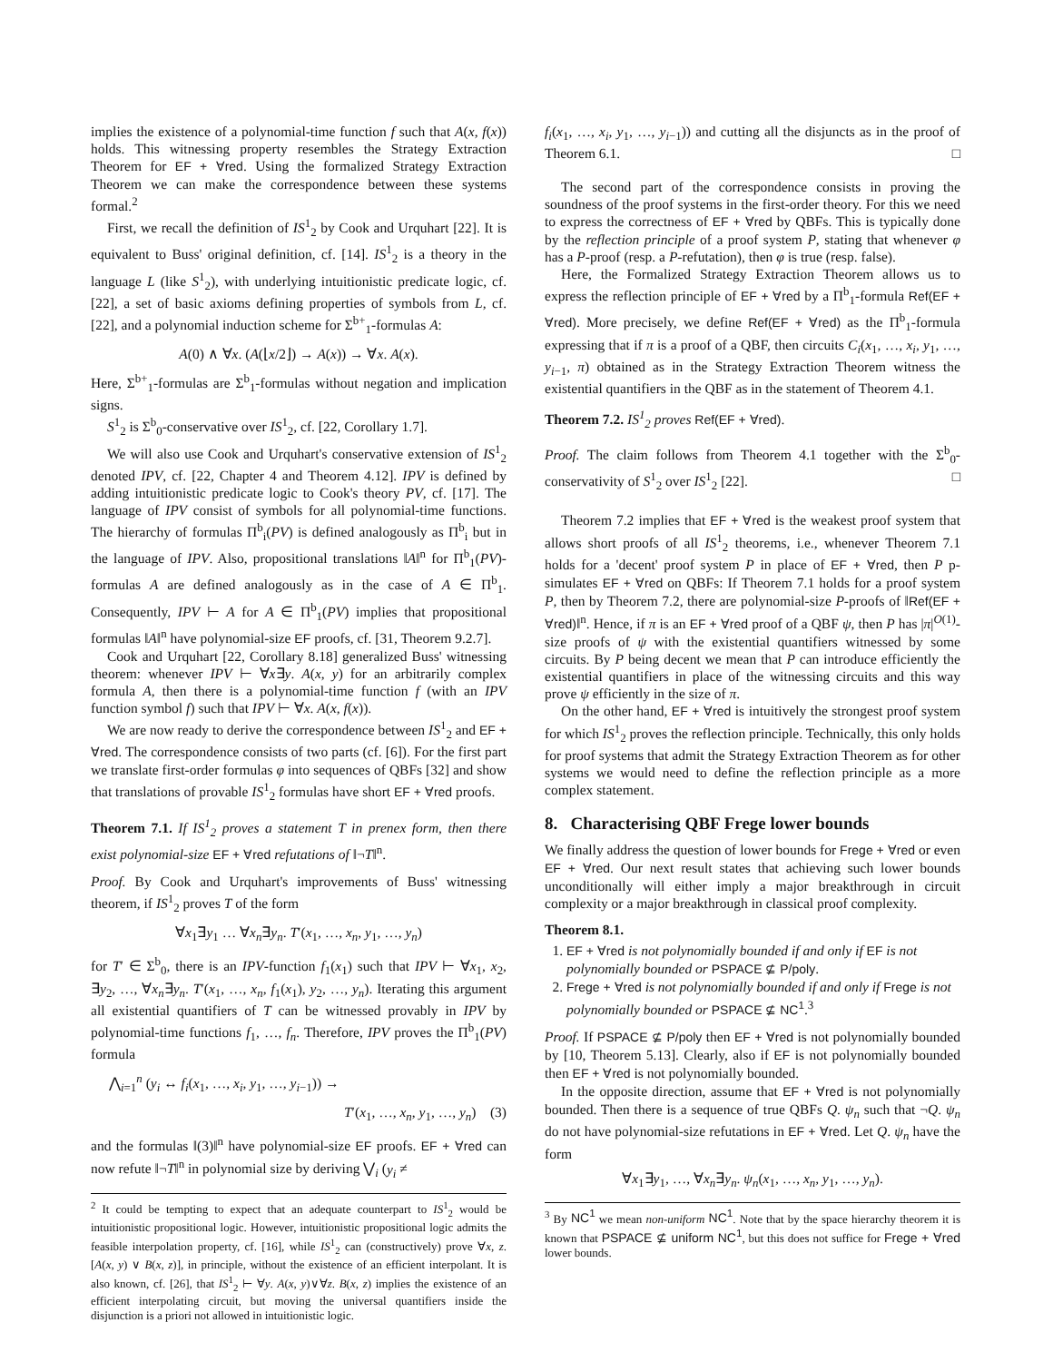implies the existence of a polynomial-time function f such that A(x, f(x)) holds. This witnessing property resembles the Strategy Extraction Theorem for EF + ∀red. Using the formalized Strategy Extraction Theorem we can make the correspondence between these systems formal.<sup>2</sup>
First, we recall the definition of IS<sup>1</sup><sub>2</sub> by Cook and Urquhart [22]. It is equivalent to Buss' original definition, cf. [14]. IS<sup>1</sup><sub>2</sub> is a theory in the language L (like S<sup>1</sup><sub>2</sub>), with underlying intuitionistic predicate logic, cf. [22], a set of basic axioms defining properties of symbols from L, cf. [22], and a polynomial induction scheme for Σ<sup>b+</sup><sub>1</sub>-formulas A:
A(0) ∧ ∀x. (A(⌊x/2⌋) → A(x)) → ∀x. A(x).
Here, Σ<sup>b+</sup><sub>1</sub>-formulas are Σ<sup>b</sup><sub>1</sub>-formulas without negation and implication signs.
S<sup>1</sup><sub>2</sub> is Σ<sup>b</sup><sub>0</sub>-conservative over IS<sup>1</sup><sub>2</sub>, cf. [22, Corollary 1.7].
We will also use Cook and Urquhart's conservative extension of IS<sup>1</sup><sub>2</sub> denoted IPV, cf. [22, Chapter 4 and Theorem 4.12]. IPV is defined by adding intuitionistic predicate logic to Cook's theory PV, cf. [17]. The language of IPV consist of symbols for all polynomial-time functions. The hierarchy of formulas Π<sup>b</sup><sub>i</sub>(PV) is defined analogously as Π<sup>b</sup><sub>i</sub> but in the language of IPV. Also, propositional translations ‖A‖<sup>n</sup> for Π<sup>b</sup><sub>1</sub>(PV)-formulas A are defined analogously as in the case of A ∈ Π<sup>b</sup><sub>1</sub>. Consequently, IPV ⊢ A for A ∈ Π<sup>b</sup><sub>1</sub>(PV) implies that propositional formulas ‖A‖<sup>n</sup> have polynomial-size EF proofs, cf. [31, Theorem 9.2.7].
Cook and Urquhart [22, Corollary 8.18] generalized Buss' witnessing theorem: whenever IPV ⊢ ∀x∃y. A(x, y) for an arbitrarily complex formula A, then there is a polynomial-time function f (with an IPV function symbol f) such that IPV ⊢ ∀x. A(x, f(x)).
We are now ready to derive the correspondence between IS<sup>1</sup><sub>2</sub> and EF + ∀red. The correspondence consists of two parts (cf. [6]). For the first part we translate first-order formulas φ into sequences of QBFs [32] and show that translations of provable IS<sup>1</sup><sub>2</sub> formulas have short EF + ∀red proofs.
Theorem 7.1. If IS<sup>1</sup><sub>2</sub> proves a statement T in prenex form, then there exist polynomial-size EF + ∀red refutations of ‖¬T‖<sup>n</sup>.
Proof. By Cook and Urquhart's improvements of Buss' witnessing theorem, if IS<sup>1</sup><sub>2</sub> proves T of the form
∀x<sub>1</sub>∃y<sub>1</sub> … ∀x<sub>n</sub>∃y<sub>n</sub>. T′(x<sub>1</sub>, …, x<sub>n</sub>, y<sub>1</sub>, …, y<sub>n</sub>)
for T′ ∈ Σ<sup>b</sup><sub>0</sub>, there is an IPV-function f<sub>1</sub>(x<sub>1</sub>) such that IPV ⊢ ∀x<sub>1</sub>, x<sub>2</sub>, ∃y<sub>2</sub>, …, ∀x<sub>n</sub>∃y<sub>n</sub>. T′(x<sub>1</sub>, …, x<sub>n</sub>, f<sub>1</sub>(x<sub>1</sub>), y<sub>2</sub>, …, y<sub>n</sub>). Iterating this argument all existential quantifiers of T can be witnessed provably in IPV by polynomial-time functions f<sub>1</sub>, …, f<sub>n</sub>. Therefore, IPV proves the Π<sup>b</sup><sub>1</sub>(PV) formula
⋀<sub>i=1</sub><sup>n</sup> (y<sub>i</sub> ↔ f<sub>i</sub>(x<sub>1</sub>, …, x<sub>i</sub>, y<sub>1</sub>, …, y<sub>i−1</sub>)) →
T′(x<sub>1</sub>, …, x<sub>n</sub>, y<sub>1</sub>, …, y<sub>n</sub>) (3)
and the formulas ‖(3)‖<sup>n</sup> have polynomial-size EF proofs. EF + ∀red can now refute ‖¬T‖<sup>n</sup> in polynomial size by deriving ⋁<sub>i</sub> (y<sub>i</sub> ≠
<sup>2</sup> It could be tempting to expect that an adequate counterpart to IS<sup>1</sup><sub>2</sub> would be intuitionistic propositional logic. However, intuitionistic propositional logic admits the feasible interpolation property, cf. [16], while IS<sup>1</sup><sub>2</sub> can (constructively) prove ∀x, z. [A(x, y) ∨ B(x, z)], in principle, without the existence of an efficient interpolant. It is also known, cf. [26], that IS<sup>1</sup><sub>2</sub> ⊢ ∀y. A(x, y)∨∀z. B(x, z) implies the existence of an efficient interpolating circuit, but moving the universal quantifiers inside the disjunction is a priori not allowed in intuitionistic logic.
f<sub>i</sub>(x<sub>1</sub>, …, x<sub>i</sub>, y<sub>1</sub>, …, y<sub>i−1</sub>)) and cutting all the disjuncts as in the proof of Theorem 6.1. □
The second part of the correspondence consists in proving the soundness of the proof systems in the first-order theory. For this we need to express the correctness of EF + ∀red by QBFs. This is typically done by the reflection principle of a proof system P, stating that whenever φ has a P-proof (resp. a P-refutation), then φ is true (resp. false).
Here, the Formalized Strategy Extraction Theorem allows us to express the reflection principle of EF + ∀red by a Π<sup>b</sup><sub>1</sub>-formula Ref(EF + ∀red). More precisely, we define Ref(EF + ∀red) as the Π<sup>b</sup><sub>1</sub>-formula expressing that if π is a proof of a QBF, then circuits C<sub>i</sub>(x<sub>1</sub>, …, x<sub>i</sub>, y<sub>1</sub>, …, y<sub>i−1</sub>, π) obtained as in the Strategy Extraction Theorem witness the existential quantifiers in the QBF as in the statement of Theorem 4.1.
Theorem 7.2. IS<sup>1</sup><sub>2</sub> proves Ref(EF + ∀red).
Proof. The claim follows from Theorem 4.1 together with the Σ<sup>b</sup><sub>0</sub>-conservativity of S<sup>1</sup><sub>2</sub> over IS<sup>1</sup><sub>2</sub> [22]. □
Theorem 7.2 implies that EF + ∀red is the weakest proof system that allows short proofs of all IS<sup>1</sup><sub>2</sub> theorems, i.e., whenever Theorem 7.1 holds for a 'decent' proof system P in place of EF + ∀red, then P p-simulates EF + ∀red on QBFs: If Theorem 7.1 holds for a proof system P, then by Theorem 7.2, there are polynomial-size P-proofs of ‖Ref(EF + ∀red)‖<sup>n</sup>. Hence, if π is an EF + ∀red proof of a QBF ψ, then P has |π|<sup>O(1)</sup>-size proofs of ψ with the existential quantifiers witnessed by some circuits. By P being decent we mean that P can introduce efficiently the existential quantifiers in place of the witnessing circuits and this way prove ψ efficiently in the size of π.
On the other hand, EF + ∀red is intuitively the strongest proof system for which IS<sup>1</sup><sub>2</sub> proves the reflection principle. Technically, this only holds for proof systems that admit the Strategy Extraction Theorem as for other systems we would need to define the reflection principle as a more complex statement.
8. Characterising QBF Frege lower bounds
We finally address the question of lower bounds for Frege + ∀red or even EF + ∀red. Our next result states that achieving such lower bounds unconditionally will either imply a major breakthrough in circuit complexity or a major breakthrough in classical proof complexity.
Theorem 8.1.
1. EF + ∀red is not polynomially bounded if and only if EF is not polynomially bounded or PSPACE ⊈ P/poly.
2. Frege + ∀red is not polynomially bounded if and only if Frege is not polynomially bounded or PSPACE ⊈ NC<sup>1</sup>.<sup>3</sup>
Proof. If PSPACE ⊈ P/poly then EF + ∀red is not polynomially bounded by [10, Theorem 5.13]. Clearly, also if EF is not polynomially bounded then EF + ∀red is not polynomially bounded.
In the opposite direction, assume that EF + ∀red is not polynomially bounded. Then there is a sequence of true QBFs Q. ψ<sub>n</sub> such that ¬Q. ψ<sub>n</sub> do not have polynomial-size refutations in EF + ∀red. Let Q. ψ<sub>n</sub> have the form
∀x<sub>1</sub>∃y<sub>1</sub>, …, ∀x<sub>n</sub>∃y<sub>n</sub>. ψ<sub>n</sub>(x<sub>1</sub>, …, x<sub>n</sub>, y<sub>1</sub>, …, y<sub>n</sub>).
<sup>3</sup> By NC<sup>1</sup> we mean non-uniform NC<sup>1</sup>. Note that by the space hierarchy theorem it is known that PSPACE ⊈ uniform NC<sup>1</sup>, but this does not suffice for Frege + ∀red lower bounds.